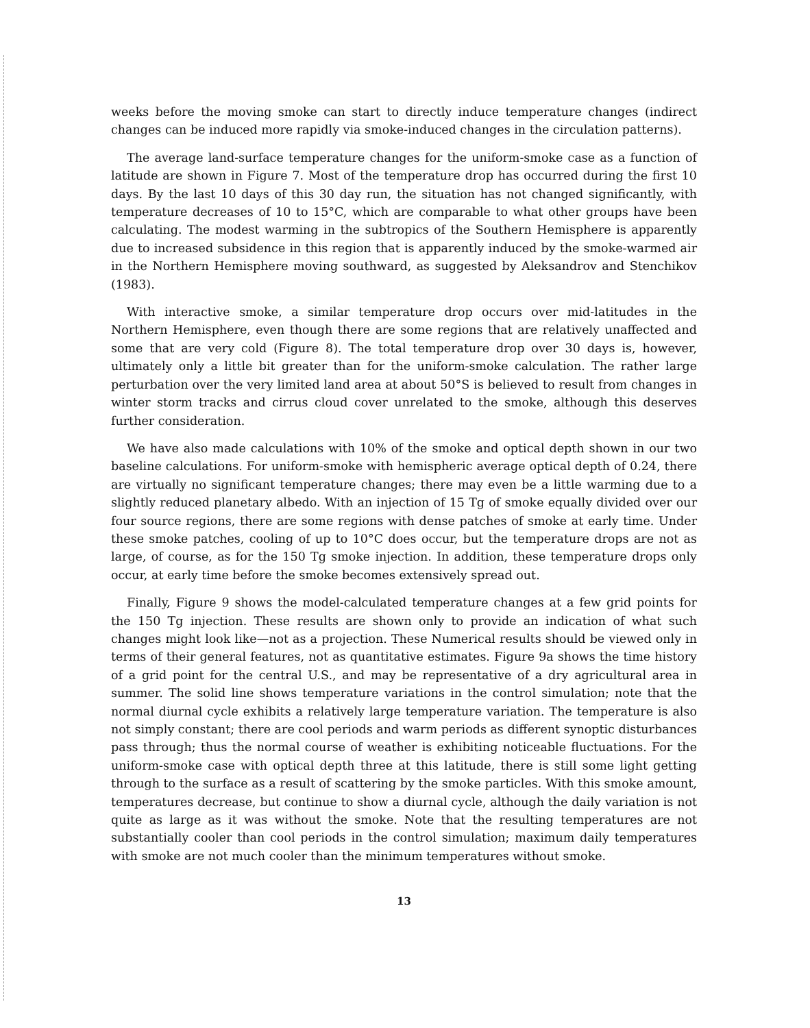weeks before the moving smoke can start to directly induce temperature changes (indirect changes can be induced more rapidly via smoke-induced changes in the circulation patterns).
The average land-surface temperature changes for the uniform-smoke case as a function of latitude are shown in Figure 7. Most of the temperature drop has occurred during the first 10 days. By the last 10 days of this 30 day run, the situation has not changed significantly, with temperature decreases of 10 to 15°C, which are comparable to what other groups have been calculating. The modest warming in the subtropics of the Southern Hemisphere is apparently due to increased subsidence in this region that is apparently induced by the smoke-warmed air in the Northern Hemisphere moving southward, as suggested by Aleksandrov and Stenchikov (1983).
With interactive smoke, a similar temperature drop occurs over mid-latitudes in the Northern Hemisphere, even though there are some regions that are relatively unaffected and some that are very cold (Figure 8). The total temperature drop over 30 days is, however, ultimately only a little bit greater than for the uniform-smoke calculation. The rather large perturbation over the very limited land area at about 50°S is believed to result from changes in winter storm tracks and cirrus cloud cover unrelated to the smoke, although this deserves further consideration.
We have also made calculations with 10% of the smoke and optical depth shown in our two baseline calculations. For uniform-smoke with hemispheric average optical depth of 0.24, there are virtually no significant temperature changes; there may even be a little warming due to a slightly reduced planetary albedo. With an injection of 15 Tg of smoke equally divided over our four source regions, there are some regions with dense patches of smoke at early time. Under these smoke patches, cooling of up to 10°C does occur, but the temperature drops are not as large, of course, as for the 150 Tg smoke injection. In addition, these temperature drops only occur, at early time before the smoke becomes extensively spread out.
Finally, Figure 9 shows the model-calculated temperature changes at a few grid points for the 150 Tg injection. These results are shown only to provide an indication of what such changes might look like—not as a projection. These Numerical results should be viewed only in terms of their general features, not as quantitative estimates. Figure 9a shows the time history of a grid point for the central U.S., and may be representative of a dry agricultural area in summer. The solid line shows temperature variations in the control simulation; note that the normal diurnal cycle exhibits a relatively large temperature variation. The temperature is also not simply constant; there are cool periods and warm periods as different synoptic disturbances pass through; thus the normal course of weather is exhibiting noticeable fluctuations. For the uniform-smoke case with optical depth three at this latitude, there is still some light getting through to the surface as a result of scattering by the smoke particles. With this smoke amount, temperatures decrease, but continue to show a diurnal cycle, although the daily variation is not quite as large as it was without the smoke. Note that the resulting temperatures are not substantially cooler than cool periods in the control simulation; maximum daily temperatures with smoke are not much cooler than the minimum temperatures without smoke.
13